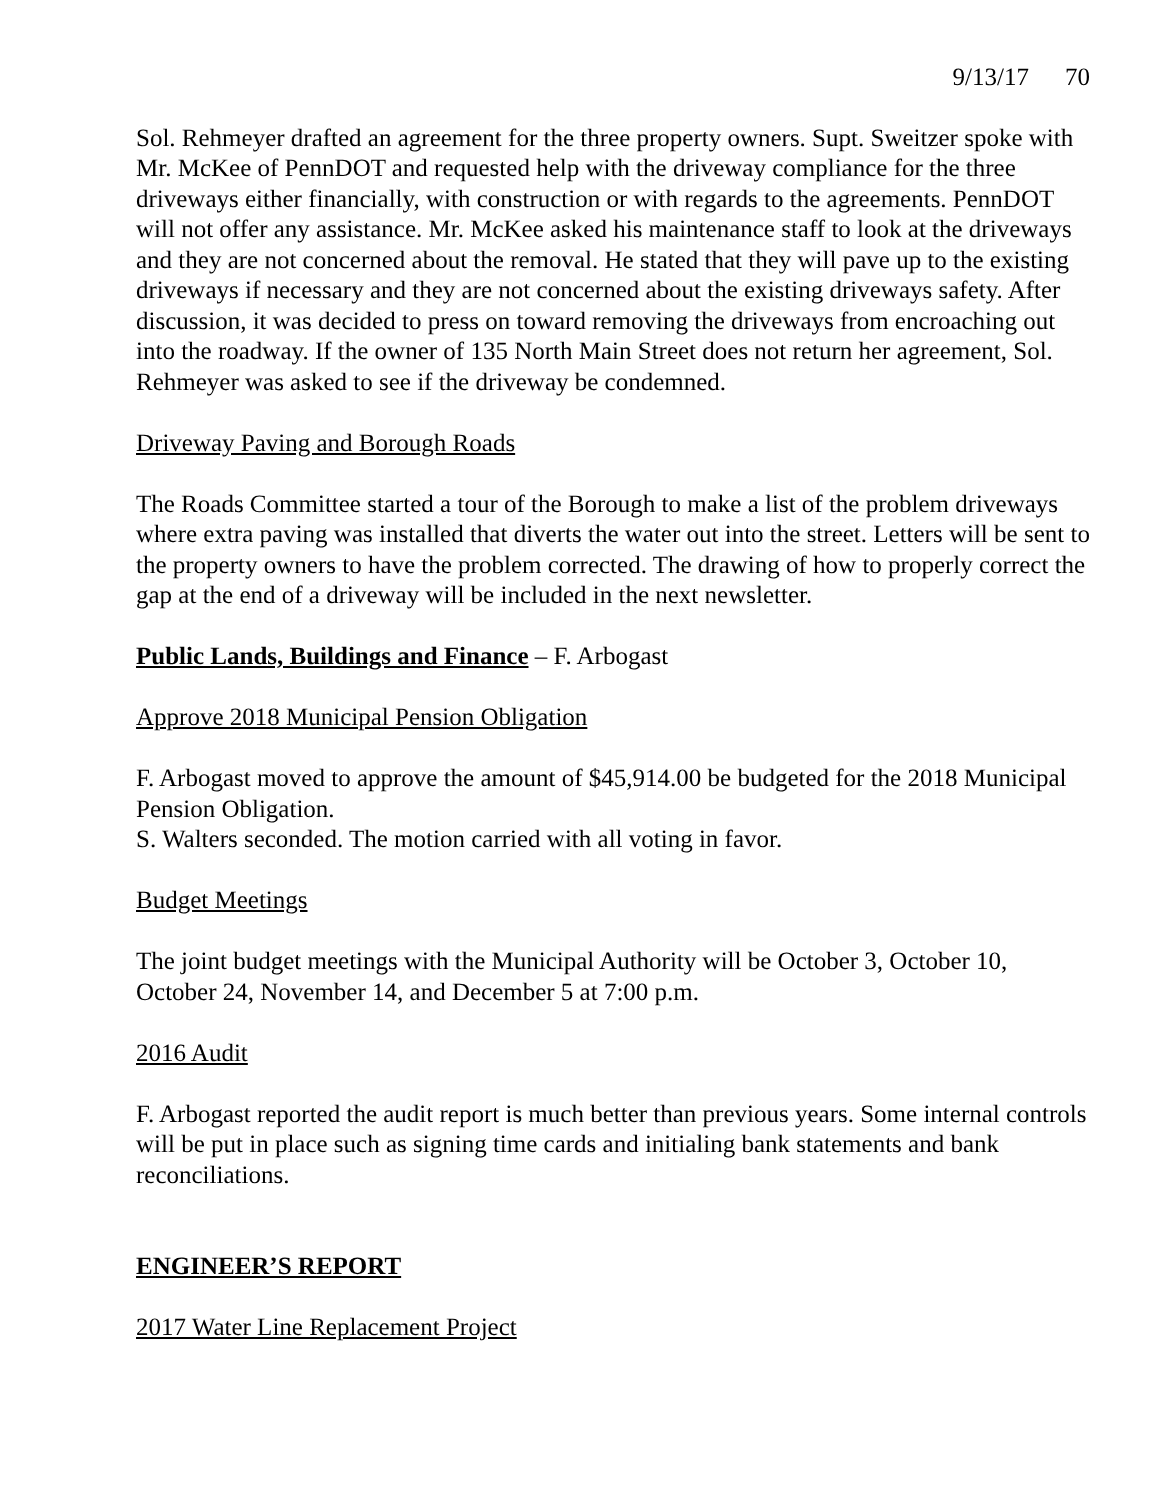9/13/17 70
Sol. Rehmeyer drafted an agreement for the three property owners. Supt. Sweitzer spoke with Mr. McKee of PennDOT and requested help with the driveway compliance for the three driveways either financially, with construction or with regards to the agreements. PennDOT will not offer any assistance. Mr. McKee asked his maintenance staff to look at the driveways and they are not concerned about the removal. He stated that they will pave up to the existing driveways if necessary and they are not concerned about the existing driveways safety. After discussion, it was decided to press on toward removing the driveways from encroaching out into the roadway. If the owner of 135 North Main Street does not return her agreement, Sol. Rehmeyer was asked to see if the driveway be condemned.
Driveway Paving and Borough Roads
The Roads Committee started a tour of the Borough to make a list of the problem driveways where extra paving was installed that diverts the water out into the street. Letters will be sent to the property owners to have the problem corrected. The drawing of how to properly correct the gap at the end of a driveway will be included in the next newsletter.
Public Lands, Buildings and Finance – F. Arbogast
Approve 2018 Municipal Pension Obligation
F. Arbogast moved to approve the amount of $45,914.00 be budgeted for the 2018 Municipal Pension Obligation.
S. Walters seconded. The motion carried with all voting in favor.
Budget Meetings
The joint budget meetings with the Municipal Authority will be October 3, October 10, October 24, November 14, and December 5 at 7:00 p.m.
2016 Audit
F. Arbogast reported the audit report is much better than previous years. Some internal controls will be put in place such as signing time cards and initialing bank statements and bank reconciliations.
ENGINEER’S REPORT
2017 Water Line Replacement Project